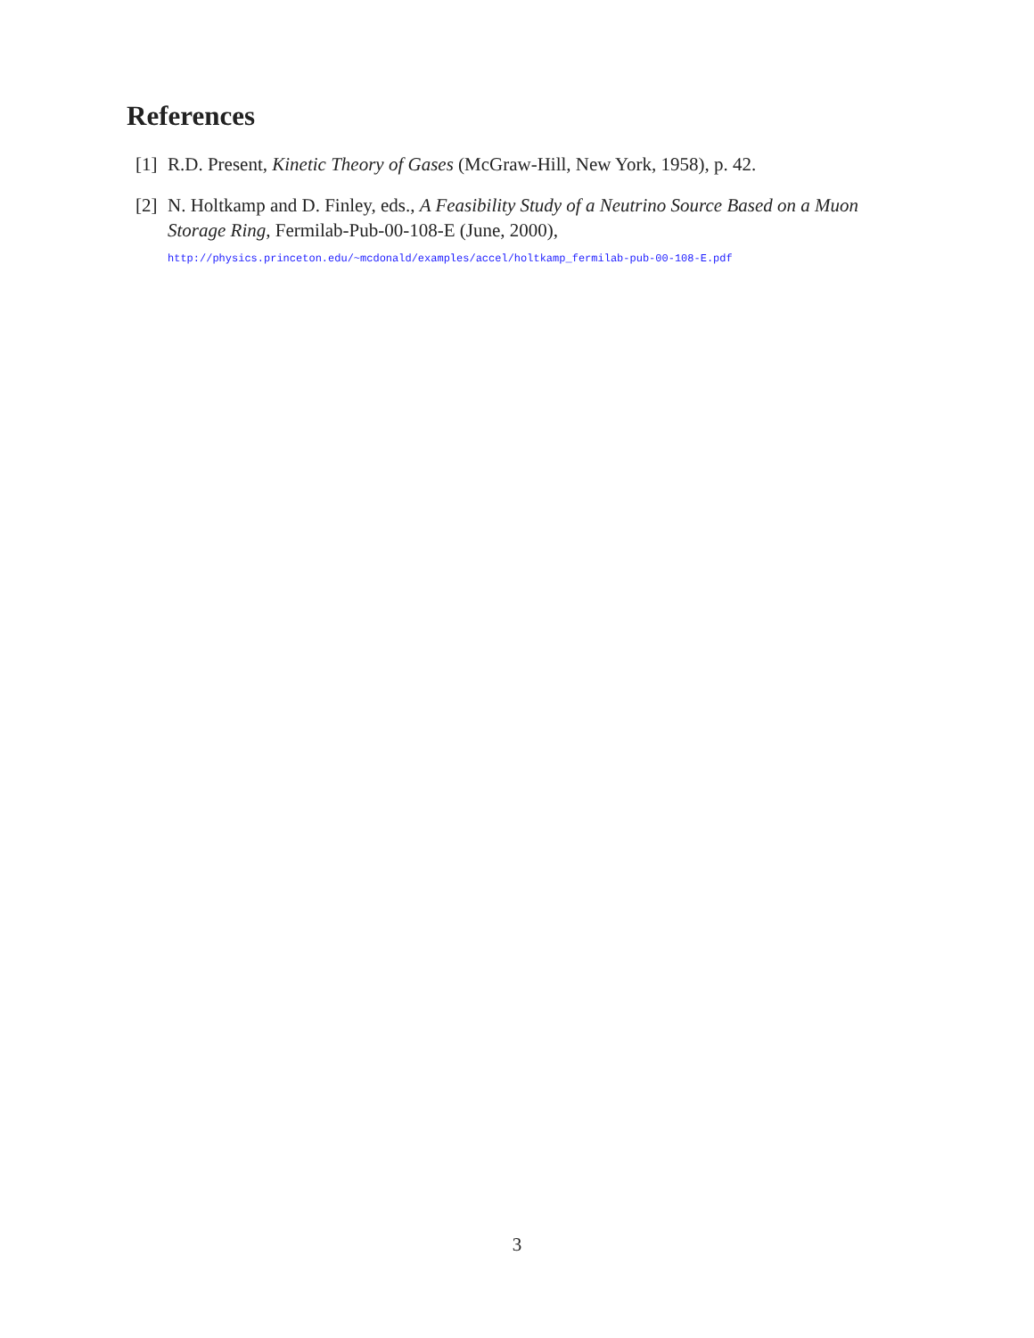References
[1] R.D. Present, Kinetic Theory of Gases (McGraw-Hill, New York, 1958), p. 42.
[2] N. Holtkamp and D. Finley, eds., A Feasibility Study of a Neutrino Source Based on a Muon Storage Ring, Fermilab-Pub-00-108-E (June, 2000),
http://physics.princeton.edu/~mcdonald/examples/accel/holtkamp_fermilab-pub-00-108-E.pdf
3